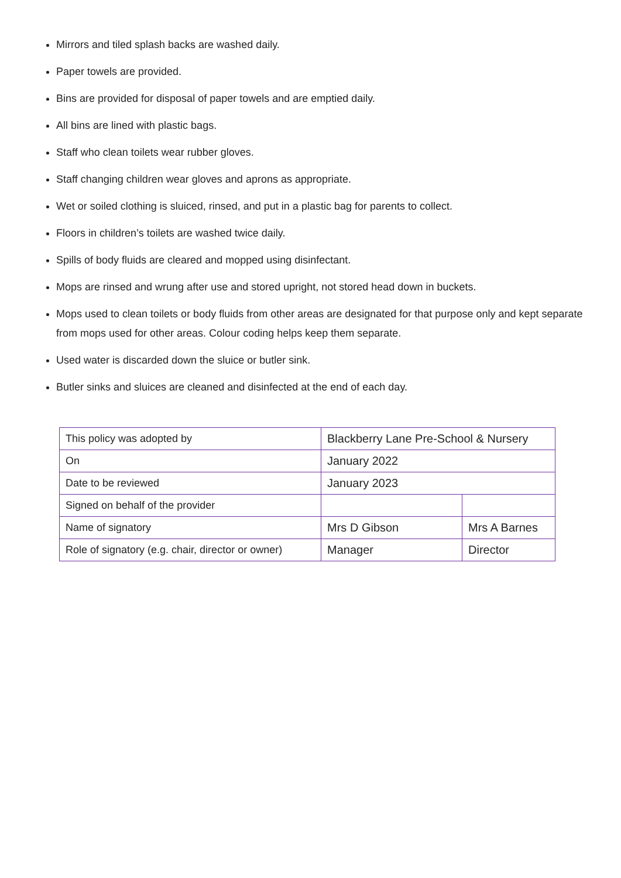Mirrors and tiled splash backs are washed daily.
Paper towels are provided.
Bins are provided for disposal of paper towels and are emptied daily.
All bins are lined with plastic bags.
Staff who clean toilets wear rubber gloves.
Staff changing children wear gloves and aprons as appropriate.
Wet or soiled clothing is sluiced, rinsed, and put in a plastic bag for parents to collect.
Floors in children’s toilets are washed twice daily.
Spills of body fluids are cleared and mopped using disinfectant.
Mops are rinsed and wrung after use and stored upright, not stored head down in buckets.
Mops used to clean toilets or body fluids from other areas are designated for that purpose only and kept separate from mops used for other areas. Colour coding helps keep them separate.
Used water is discarded down the sluice or butler sink.
Butler sinks and sluices are cleaned and disinfected at the end of each day.
| This policy was adopted by | Blackberry Lane Pre-School & Nursery | |
| On | January 2022 | |
| Date to be reviewed | January 2023 | |
| Signed on behalf of the provider | | |
| Name of signatory | Mrs D Gibson | Mrs A Barnes |
| Role of signatory (e.g. chair, director or owner) | Manager | Director |